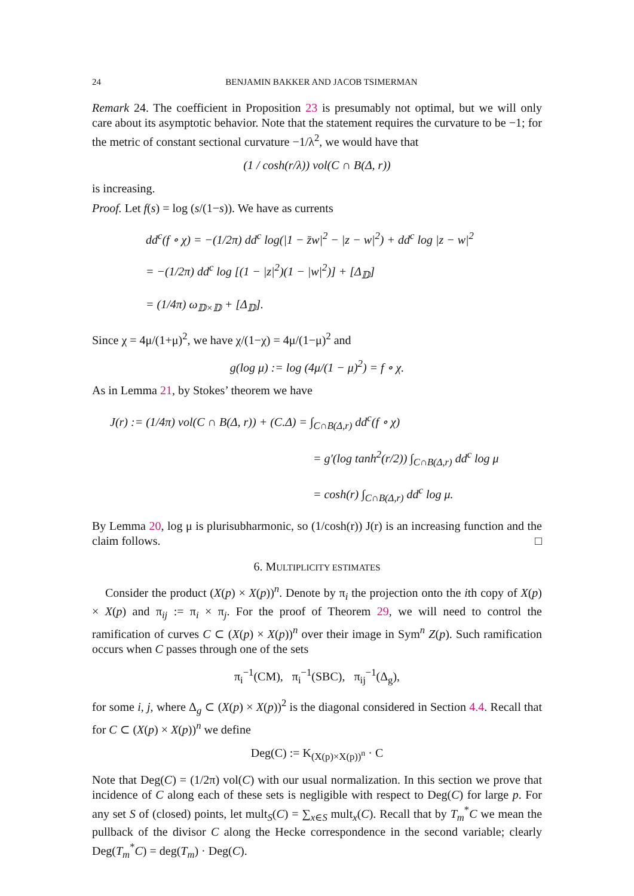24 BENJAMIN BAKKER AND JACOB TSIMERMAN
Remark 24. The coefficient in Proposition 23 is presumably not optimal, but we will only care about its asymptotic behavior. Note that the statement requires the curvature to be −1; for the metric of constant sectional curvature −1/λ<sup>2</sup>, we would have that
(1 / cosh(r/λ)) vol(C ∩ B(Δ, r))
is increasing.
Proof. Let f(s) = log (s/(1−s)). We have as currents
dd<sup>c</sup>(f ∘ χ) = −(1/2π) dd<sup>c</sup> log(|1 − z̄w|<sup>2</sup> − |z − w|<sup>2</sup>) + dd<sup>c</sup> log |z − w|<sup>2</sup>
= −(1/2π) dd<sup>c</sup> log [(1 − |z|<sup>2</sup>)(1 − |w|<sup>2</sup>)] + [Δ<sub>𝔻</sub>]
= (1/4π) ω<sub>𝔻×𝔻</sub> + [Δ<sub>𝔻</sub>].
Since χ = 4μ/(1+μ)<sup>2</sup>, we have χ/(1−χ) = 4μ/(1−μ)<sup>2</sup> and
g(log μ) := log (4μ/(1 − μ)<sup>2</sup>) = f ∘ χ.
As in Lemma 21, by Stokes’ theorem we have
J(r) := (1/4π) vol(C ∩ B(Δ, r)) + (C.Δ) = ∫<sub>C∩B(Δ,r)</sub> dd<sup>c</sup>(f ∘ χ)
= g′(log tanh<sup>2</sup>(r/2)) ∫<sub>C∩B(Δ,r)</sub> dd<sup>c</sup> log μ
= cosh(r) ∫<sub>C∩B(Δ,r)</sub> dd<sup>c</sup> log μ.
By Lemma 20, log μ is plurisubharmonic, so (1/cosh(r)) J(r) is an increasing function and the claim follows. □
6. MULTIPLICITY ESTIMATES
Consider the product (X(p) × X(p))<sup>n</sup>. Denote by π<sub>i</sub> the projection onto the ith copy of X(p) × X(p) and π<sub>ij</sub> := π<sub>i</sub> × π<sub>j</sub>. For the proof of Theorem 29, we will need to control the ramification of curves C ⊂ (X(p) × X(p))<sup>n</sup> over their image in Sym<sup>n</sup> Z(p). Such ramification occurs when C passes through one of the sets
π<sub>i</sub><sup>−1</sup>(CM), π<sub>i</sub><sup>−1</sup>(SBC), π<sub>ij</sub><sup>−1</sup>(Δ<sub>g</sub>),
for some i, j, where Δ<sub>g</sub> ⊂ (X(p) × X(p))<sup>2</sup> is the diagonal considered in Section 4.4. Recall that for C ⊂ (X(p) × X(p))<sup>n</sup> we define
Deg(C) := K<sub>(X(p)×X(p))<sup>n</sup></sub> · C
Note that Deg(C) = (1/2π) vol(C) with our usual normalization. In this section we prove that incidence of C along each of these sets is negligible with respect to Deg(C) for large p. For any set S of (closed) points, let mult<sub>S</sub>(C) = ∑<sub>x∈S</sub> mult<sub>x</sub>(C). Recall that by T<sub>m</sub><sup>*</sup>C we mean the pullback of the divisor C along the Hecke correspondence in the second variable; clearly Deg(T<sub>m</sub><sup>*</sup>C) = deg(T<sub>m</sub>) · Deg(C).